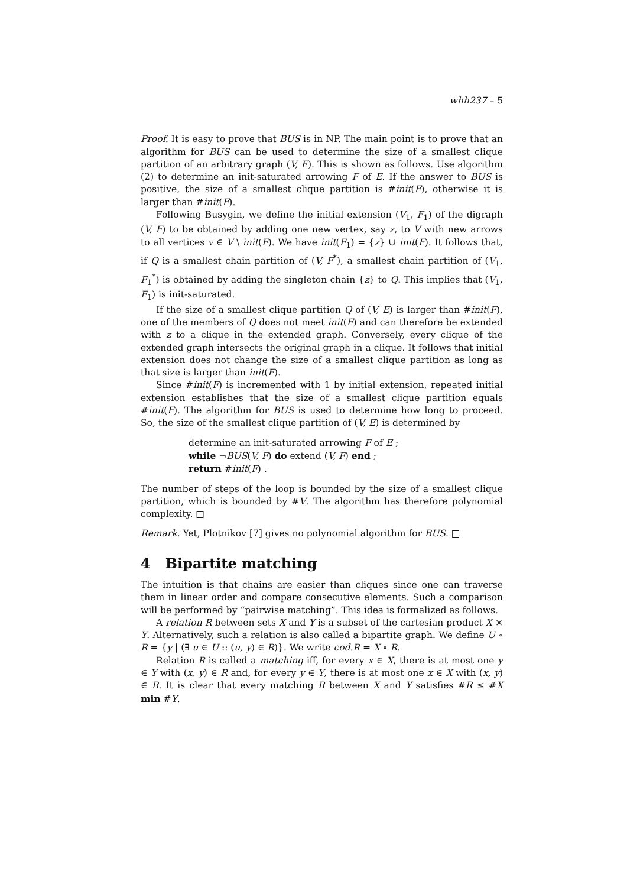whh237 – 5
Proof. It is easy to prove that BUS is in NP. The main point is to prove that an algorithm for BUS can be used to determine the size of a smallest clique partition of an arbitrary graph (V, E). This is shown as follows. Use algorithm (2) to determine an init-saturated arrowing F of E. If the answer to BUS is positive, the size of a smallest clique partition is #init(F), otherwise it is larger than #init(F).
Following Busygin, we define the initial extension (V<sub>1</sub>, F<sub>1</sub>) of the digraph (V, F) to be obtained by adding one new vertex, say z, to V with new arrows to all vertices v ∈ V \ init(F). We have init(F<sub>1</sub>) = {z} ∪ init(F). It follows that, if Q is a smallest chain partition of (V, F<sup>*</sup>), a smallest chain partition of (V<sub>1</sub>, F<sub>1</sub><sup>*</sup>) is obtained by adding the singleton chain {z} to Q. This implies that (V<sub>1</sub>, F<sub>1</sub>) is init-saturated.
If the size of a smallest clique partition Q of (V, E) is larger than #init(F), one of the members of Q does not meet init(F) and can therefore be extended with z to a clique in the extended graph. Conversely, every clique of the extended graph intersects the original graph in a clique. It follows that initial extension does not change the size of a smallest clique partition as long as that size is larger than init(F).
Since #init(F) is incremented with 1 by initial extension, repeated initial extension establishes that the size of a smallest clique partition equals #init(F). The algorithm for BUS is used to determine how long to proceed. So, the size of the smallest clique partition of (V, E) is determined by
determine an init-saturated arrowing F of E ;
while ¬BUS(V, F) do extend (V, F) end ;
return #init(F) .
The number of steps of the loop is bounded by the size of a smallest clique partition, which is bounded by #V. The algorithm has therefore polynomial complexity. □
Remark. Yet, Plotnikov [7] gives no polynomial algorithm for BUS. □
4 Bipartite matching
The intuition is that chains are easier than cliques since one can traverse them in linear order and compare consecutive elements. Such a comparison will be performed by “pairwise matching”. This idea is formalized as follows.
A relation R between sets X and Y is a subset of the cartesian product X × Y. Alternatively, such a relation is also called a bipartite graph. We define U ∘ R = {y | (∃ u ∈ U :: (u, y) ∈ R)}. We write cod.R = X ∘ R.
Relation R is called a matching iff, for every x ∈ X, there is at most one y ∈ Y with (x, y) ∈ R and, for every y ∈ Y, there is at most one x ∈ X with (x, y) ∈ R. It is clear that every matching R between X and Y satisfies #R ≤ #X min #Y.